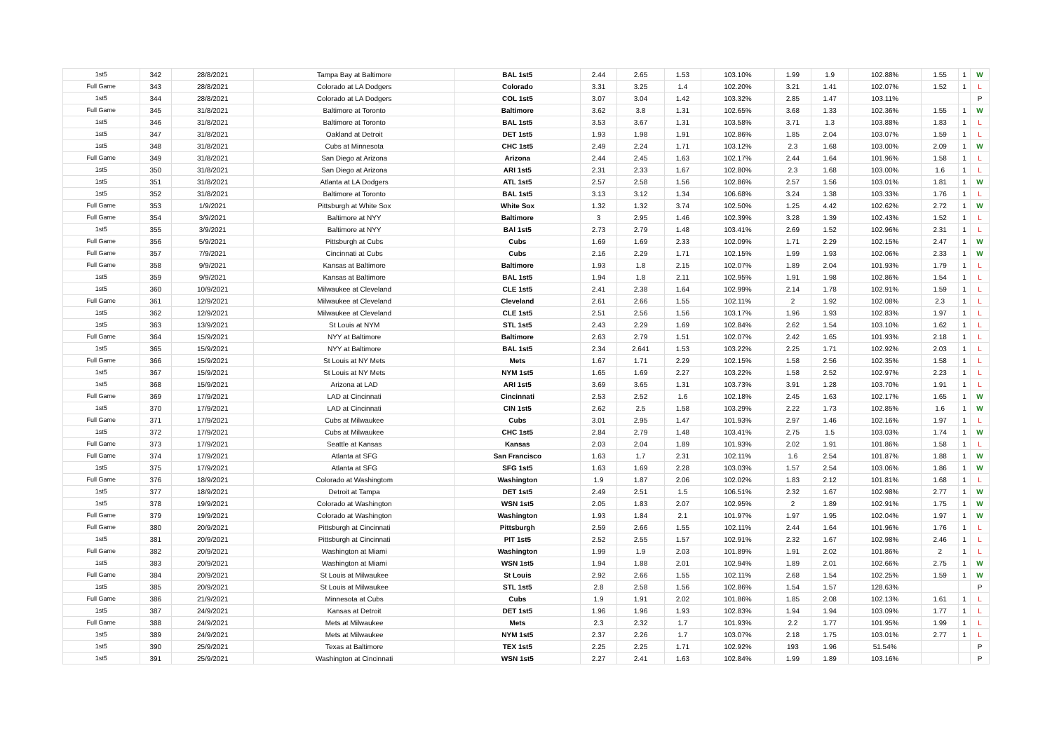| 1st5 | 342 | 28/8/2021 | Tampa Bay at Baltimore | BAL 1st5 | 2.44 | 2.65 | 1.53 | 103.10% | 1.99 | 1.9 | 102.88% | 1.55 | 1 | W |
| Full Game | 343 | 28/8/2021 | Colorado at LA Dodgers | Colorado | 3.31 | 3.25 | 1.4 | 102.20% | 3.21 | 1.41 | 102.07% | 1.52 | 1 | L |
| 1st5 | 344 | 28/8/2021 | Colorado at LA Dodgers | COL 1st5 | 3.07 | 3.04 | 1.42 | 103.32% | 2.85 | 1.47 | 103.11% | | | P |
| Full Game | 345 | 31/8/2021 | Baltimore at Toronto | Baltimore | 3.62 | 3.8 | 1.31 | 102.65% | 3.68 | 1.33 | 102.36% | 1.55 | 1 | W |
| 1st5 | 346 | 31/8/2021 | Baltimore at Toronto | BAL 1st5 | 3.53 | 3.67 | 1.31 | 103.58% | 3.71 | 1.3 | 103.88% | 1.83 | 1 | L |
| 1st5 | 347 | 31/8/2021 | Oakland at Detroit | DET 1st5 | 1.93 | 1.98 | 1.91 | 102.86% | 1.85 | 2.04 | 103.07% | 1.59 | 1 | L |
| 1st5 | 348 | 31/8/2021 | Cubs at Minnesota | CHC 1st5 | 2.49 | 2.24 | 1.71 | 103.12% | 2.3 | 1.68 | 103.00% | 2.09 | 1 | W |
| Full Game | 349 | 31/8/2021 | San Diego at Arizona | Arizona | 2.44 | 2.45 | 1.63 | 102.17% | 2.44 | 1.64 | 101.96% | 1.58 | 1 | L |
| 1st5 | 350 | 31/8/2021 | San Diego at Arizona | ARI 1st5 | 2.31 | 2.33 | 1.67 | 102.80% | 2.3 | 1.68 | 103.00% | 1.6 | 1 | L |
| 1st5 | 351 | 31/8/2021 | Atlanta at LA Dodgers | ATL 1st5 | 2.57 | 2.58 | 1.56 | 102.86% | 2.57 | 1.56 | 103.01% | 1.81 | 1 | W |
| 1st5 | 352 | 31/8/2021 | Baltimore at Toronto | BAL 1st5 | 3.13 | 3.12 | 1.34 | 106.68% | 3.24 | 1.38 | 103.33% | 1.76 | 1 | L |
| Full Game | 353 | 1/9/2021 | Pittsburgh at White Sox | White Sox | 1.32 | 1.32 | 3.74 | 102.50% | 1.25 | 4.42 | 102.62% | 2.72 | 1 | W |
| Full Game | 354 | 3/9/2021 | Baltimore at NYY | Baltimore | 3 | 2.95 | 1.46 | 102.39% | 3.28 | 1.39 | 102.43% | 1.52 | 1 | L |
| 1st5 | 355 | 3/9/2021 | Baltimore at NYY | BAl 1st5 | 2.73 | 2.79 | 1.48 | 103.41% | 2.69 | 1.52 | 102.96% | 2.31 | 1 | L |
| Full Game | 356 | 5/9/2021 | Pittsburgh at Cubs | Cubs | 1.69 | 1.69 | 2.33 | 102.09% | 1.71 | 2.29 | 102.15% | 2.47 | 1 | W |
| Full Game | 357 | 7/9/2021 | Cincinnati at Cubs | Cubs | 2.16 | 2.29 | 1.71 | 102.15% | 1.99 | 1.93 | 102.06% | 2.33 | 1 | W |
| Full Game | 358 | 9/9/2021 | Kansas at Baltimore | Baltimore | 1.93 | 1.8 | 2.15 | 102.07% | 1.89 | 2.04 | 101.93% | 1.79 | 1 | L |
| 1st5 | 359 | 9/9/2021 | Kansas at Baltimore | BAL 1st5 | 1.94 | 1.8 | 2.11 | 102.95% | 1.91 | 1.98 | 102.86% | 1.54 | 1 | L |
| 1st5 | 360 | 10/9/2021 | Milwaukee at Cleveland | CLE 1st5 | 2.41 | 2.38 | 1.64 | 102.99% | 2.14 | 1.78 | 102.91% | 1.59 | 1 | L |
| Full Game | 361 | 12/9/2021 | Milwaukee at Cleveland | Cleveland | 2.61 | 2.66 | 1.55 | 102.11% | 2 | 1.92 | 102.08% | 2.3 | 1 | L |
| 1st5 | 362 | 12/9/2021 | Milwaukee at Cleveland | CLE 1st5 | 2.51 | 2.56 | 1.56 | 103.17% | 1.96 | 1.93 | 102.83% | 1.97 | 1 | L |
| 1st5 | 363 | 13/9/2021 | St Louis at NYM | STL 1st5 | 2.43 | 2.29 | 1.69 | 102.84% | 2.62 | 1.54 | 103.10% | 1.62 | 1 | L |
| Full Game | 364 | 15/9/2021 | NYY at Baltimore | Baltimore | 2.63 | 2.79 | 1.51 | 102.07% | 2.42 | 1.65 | 101.93% | 2.18 | 1 | L |
| 1st5 | 365 | 15/9/2021 | NYY at Baltimore | BAL 1st5 | 2.34 | 2.641 | 1.53 | 103.22% | 2.25 | 1.71 | 102.92% | 2.03 | 1 | L |
| Full Game | 366 | 15/9/2021 | St Louis at NY Mets | Mets | 1.67 | 1.71 | 2.29 | 102.15% | 1.58 | 2.56 | 102.35% | 1.58 | 1 | L |
| 1st5 | 367 | 15/9/2021 | St Louis at NY Mets | NYM 1st5 | 1.65 | 1.69 | 2.27 | 103.22% | 1.58 | 2.52 | 102.97% | 2.23 | 1 | L |
| 1st5 | 368 | 15/9/2021 | Arizona at LAD | ARI 1st5 | 3.69 | 3.65 | 1.31 | 103.73% | 3.91 | 1.28 | 103.70% | 1.91 | 1 | L |
| Full Game | 369 | 17/9/2021 | LAD at Cincinnati | Cincinnati | 2.53 | 2.52 | 1.6 | 102.18% | 2.45 | 1.63 | 102.17% | 1.65 | 1 | W |
| 1st5 | 370 | 17/9/2021 | LAD at Cincinnati | CIN 1st5 | 2.62 | 2.5 | 1.58 | 103.29% | 2.22 | 1.73 | 102.85% | 1.6 | 1 | W |
| Full Game | 371 | 17/9/2021 | Cubs at Milwaukee | Cubs | 3.01 | 2.95 | 1.47 | 101.93% | 2.97 | 1.46 | 102.16% | 1.97 | 1 | L |
| 1st5 | 372 | 17/9/2021 | Cubs at Milwaukee | CHC 1st5 | 2.84 | 2.79 | 1.48 | 103.41% | 2.75 | 1.5 | 103.03% | 1.74 | 1 | W |
| Full Game | 373 | 17/9/2021 | Seattle at Kansas | Kansas | 2.03 | 2.04 | 1.89 | 101.93% | 2.02 | 1.91 | 101.86% | 1.58 | 1 | L |
| Full Game | 374 | 17/9/2021 | Atlanta at SFG | San Francisco | 1.63 | 1.7 | 2.31 | 102.11% | 1.6 | 2.54 | 101.87% | 1.88 | 1 | W |
| 1st5 | 375 | 17/9/2021 | Atlanta at SFG | SFG 1st5 | 1.63 | 1.69 | 2.28 | 103.03% | 1.57 | 2.54 | 103.06% | 1.86 | 1 | W |
| Full Game | 376 | 18/9/2021 | Colorado at Washingtom | Washington | 1.9 | 1.87 | 2.06 | 102.02% | 1.83 | 2.12 | 101.81% | 1.68 | 1 | L |
| 1st5 | 377 | 18/9/2021 | Detroit at Tampa | DET 1st5 | 2.49 | 2.51 | 1.5 | 106.51% | 2.32 | 1.67 | 102.98% | 2.77 | 1 | W |
| 1st5 | 378 | 19/9/2021 | Colorado at Washington | WSN 1st5 | 2.05 | 1.83 | 2.07 | 102.95% | 2 | 1.89 | 102.91% | 1.75 | 1 | W |
| Full Game | 379 | 19/9/2021 | Colorado at Washington | Washington | 1.93 | 1.84 | 2.1 | 101.97% | 1.97 | 1.95 | 102.04% | 1.97 | 1 | W |
| Full Game | 380 | 20/9/2021 | Pittsburgh at Cincinnati | Pittsburgh | 2.59 | 2.66 | 1.55 | 102.11% | 2.44 | 1.64 | 101.96% | 1.76 | 1 | L |
| 1st5 | 381 | 20/9/2021 | Pittsburgh at Cincinnati | PIT 1st5 | 2.52 | 2.55 | 1.57 | 102.91% | 2.32 | 1.67 | 102.98% | 2.46 | 1 | L |
| Full Game | 382 | 20/9/2021 | Washington at Miami | Washington | 1.99 | 1.9 | 2.03 | 101.89% | 1.91 | 2.02 | 101.86% | 2 | 1 | L |
| 1st5 | 383 | 20/9/2021 | Washington at Miami | WSN 1st5 | 1.94 | 1.88 | 2.01 | 102.94% | 1.89 | 2.01 | 102.66% | 2.75 | 1 | W |
| Full Game | 384 | 20/9/2021 | St Louis at Milwaukee | St Louis | 2.92 | 2.66 | 1.55 | 102.11% | 2.68 | 1.54 | 102.25% | 1.59 | 1 | W |
| 1st5 | 385 | 20/9/2021 | St Louis at Milwaukee | STL 1st5 | 2.8 | 2.58 | 1.56 | 102.86% | 1.54 | 1.57 | 128.63% | | | P |
| Full Game | 386 | 21/9/2021 | Minnesota at Cubs | Cubs | 1.9 | 1.91 | 2.02 | 101.86% | 1.85 | 2.08 | 102.13% | 1.61 | 1 | L |
| 1st5 | 387 | 24/9/2021 | Kansas at Detroit | DET 1st5 | 1.96 | 1.96 | 1.93 | 102.83% | 1.94 | 1.94 | 103.09% | 1.77 | 1 | L |
| Full Game | 388 | 24/9/2021 | Mets at Milwaukee | Mets | 2.3 | 2.32 | 1.7 | 101.93% | 2.2 | 1.77 | 101.95% | 1.99 | 1 | L |
| 1st5 | 389 | 24/9/2021 | Mets at Milwaukee | NYM 1st5 | 2.37 | 2.26 | 1.7 | 103.07% | 2.18 | 1.75 | 103.01% | 2.77 | 1 | L |
| 1st5 | 390 | 25/9/2021 | Texas at Baltimore | TEX 1st5 | 2.25 | 2.25 | 1.71 | 102.92% | 193 | 1.96 | 51.54% | | | P |
| 1st5 | 391 | 25/9/2021 | Washington at Cincinnati | WSN 1st5 | 2.27 | 2.41 | 1.63 | 102.84% | 1.99 | 1.89 | 103.16% | | | P |